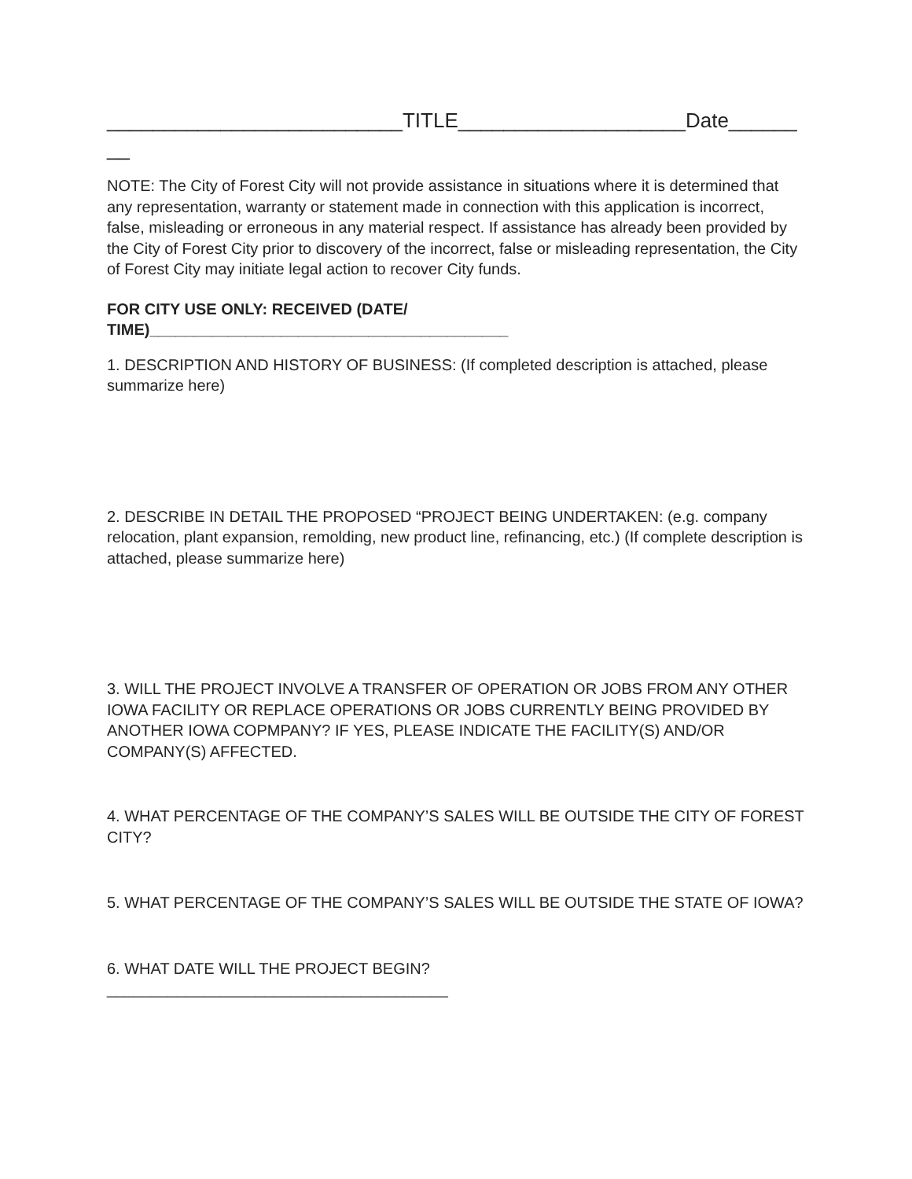__________________________TITLE____________________Date______
__
NOTE: The City of Forest City will not provide assistance in situations where it is determined that any representation, warranty or statement made in connection with this application is incorrect, false, misleading or erroneous in any material respect. If assistance has already been provided by the City of Forest City prior to discovery of the incorrect, false or misleading representation, the City of Forest City may initiate legal action to recover City funds.
FOR CITY USE ONLY: RECEIVED (DATE/
TIME)_________________________________________
1. DESCRIPTION AND HISTORY OF BUSINESS: (If completed description is attached, please summarize here)
2. DESCRIBE IN DETAIL THE PROPOSED “PROJECT BEING UNDERTAKEN: (e.g. company relocation, plant expansion, remolding, new product line, refinancing, etc.) (If complete description is attached, please summarize here)
3. WILL THE PROJECT INVOLVE A TRANSFER OF OPERATION OR JOBS FROM ANY OTHER IOWA FACILITY OR REPLACE OPERATIONS OR JOBS CURRENTLY BEING PROVIDED BY ANOTHER IOWA COPMPANY? IF YES, PLEASE INDICATE THE FACILITY(S) AND/OR COMPANY(S) AFFECTED.
4. WHAT PERCENTAGE OF THE COMPANY’S SALES WILL BE OUTSIDE THE CITY OF FOREST CITY?
5. WHAT PERCENTAGE OF THE COMPANY’S SALES WILL BE OUTSIDE THE STATE OF IOWA?
6. WHAT DATE WILL THE PROJECT BEGIN?
_______________________________________